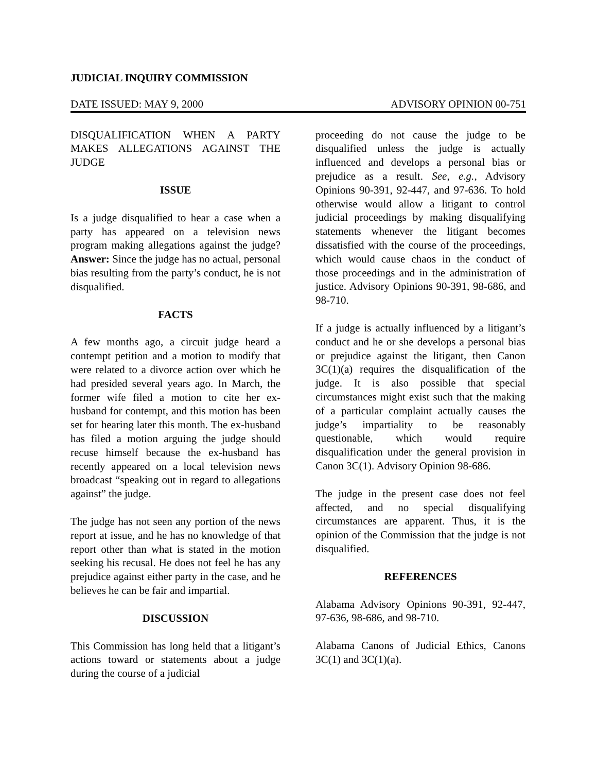JUDICIAL INQUIRY COMMISSION
DATE ISSUED: MAY 9, 2000 ADVISORY OPINION 00-751
DISQUALIFICATION WHEN A PARTY MAKES ALLEGATIONS AGAINST THE JUDGE
ISSUE
Is a judge disqualified to hear a case when a party has appeared on a television news program making allegations against the judge? Answer: Since the judge has no actual, personal bias resulting from the party’s conduct, he is not disqualified.
FACTS
A few months ago, a circuit judge heard a contempt petition and a motion to modify that were related to a divorce action over which he had presided several years ago. In March, the former wife filed a motion to cite her ex-husband for contempt, and this motion has been set for hearing later this month. The ex-husband has filed a motion arguing the judge should recuse himself because the ex-husband has recently appeared on a local television news broadcast “speaking out in regard to allegations against” the judge.
The judge has not seen any portion of the news report at issue, and he has no knowledge of that report other than what is stated in the motion seeking his recusal. He does not feel he has any prejudice against either party in the case, and he believes he can be fair and impartial.
DISCUSSION
This Commission has long held that a litigant’s actions toward or statements about a judge during the course of a judicial
proceeding do not cause the judge to be disqualified unless the judge is actually influenced and develops a personal bias or prejudice as a result. See, e.g., Advisory Opinions 90-391, 92-447, and 97-636. To hold otherwise would allow a litigant to control judicial proceedings by making disqualifying statements whenever the litigant becomes dissatisfied with the course of the proceedings, which would cause chaos in the conduct of those proceedings and in the administration of justice. Advisory Opinions 90-391, 98-686, and 98-710.
If a judge is actually influenced by a litigant’s conduct and he or she develops a personal bias or prejudice against the litigant, then Canon 3C(1)(a) requires the disqualification of the judge. It is also possible that special circumstances might exist such that the making of a particular complaint actually causes the judge’s impartiality to be reasonably questionable, which would require disqualification under the general provision in Canon 3C(1). Advisory Opinion 98-686.
The judge in the present case does not feel affected, and no special disqualifying circumstances are apparent. Thus, it is the opinion of the Commission that the judge is not disqualified.
REFERENCES
Alabama Advisory Opinions 90-391, 92-447, 97-636, 98-686, and 98-710.
Alabama Canons of Judicial Ethics, Canons 3C(1) and 3C(1)(a).